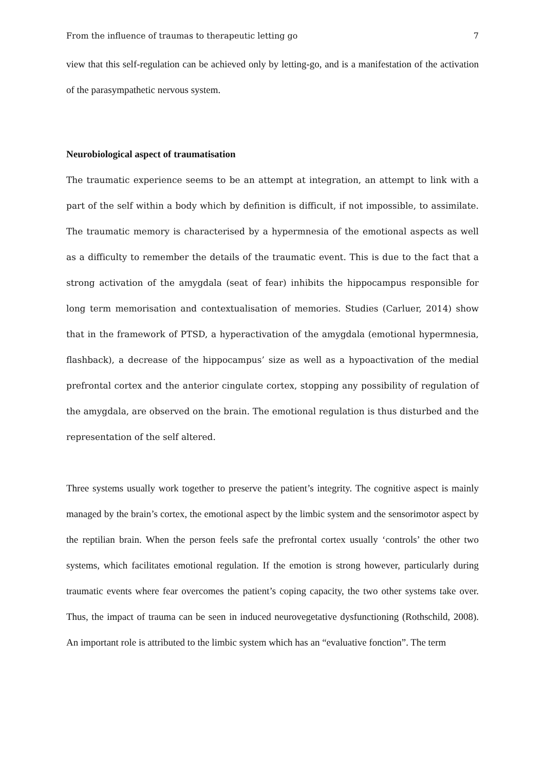From the influence of traumas to therapeutic letting go 7
view that this self-regulation can be achieved only by letting-go, and is a manifestation of the activation of the parasympathetic nervous system.
Neurobiological aspect of traumatisation
The traumatic experience seems to be an attempt at integration, an attempt to link with a part of the self within a body which by definition is difficult, if not impossible, to assimilate. The traumatic memory is characterised by a hypermnesia of the emotional aspects as well as a difficulty to remember the details of the traumatic event. This is due to the fact that a strong activation of the amygdala (seat of fear) inhibits the hippocampus responsible for long term memorisation and contextualisation of memories. Studies (Carluer, 2014) show that in the framework of PTSD, a hyperactivation of the amygdala (emotional hypermnesia, flashback), a decrease of the hippocampus’ size as well as a hypoactivation of the medial prefrontal cortex and the anterior cingulate cortex, stopping any possibility of regulation of the amygdala, are observed on the brain. The emotional regulation is thus disturbed and the representation of the self altered.
Three systems usually work together to preserve the patient’s integrity. The cognitive aspect is mainly managed by the brain’s cortex, the emotional aspect by the limbic system and the sensorimotor aspect by the reptilian brain. When the person feels safe the prefrontal cortex usually ‘controls’ the other two systems, which facilitates emotional regulation. If the emotion is strong however, particularly during traumatic events where fear overcomes the patient’s coping capacity, the two other systems take over. Thus, the impact of trauma can be seen in induced neurovegetative dysfunctioning (Rothschild, 2008). An important role is attributed to the limbic system which has an “evaluative fonction”. The term